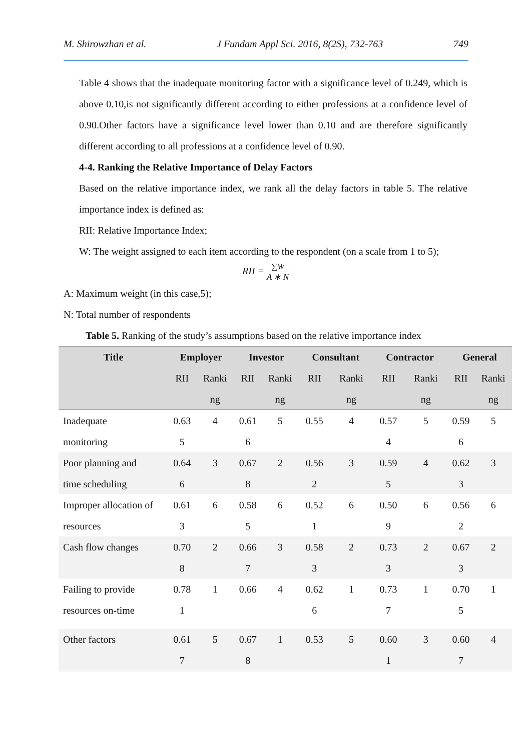M. Shirowzhan et al. J Fundam Appl Sci. 2016, 8(2S), 732-763 749
Table 4 shows that the inadequate monitoring factor with a significance level of 0.249, which is above 0.10,is not significantly different according to either professions at a confidence level of 0.90.Other factors have a significance level lower than 0.10 and are therefore significantly different according to all professions at a confidence level of 0.90.
4-4. Ranking the Relative Importance of Delay Factors
Based on the relative importance index, we rank all the delay factors in table 5. The relative importance index is defined as:
RII: Relative Importance Index;
W: The weight assigned to each item according to the respondent (on a scale from 1 to 5);
RII = ∑W A ∗ N
A: Maximum weight (in this case,5);
N: Total number of respondents
Table 5. Ranking of the study’s assumptions based on the relative importance index
| Title | Employer | | Investor | | Consultant | | Contractor | | General | |
| --- | --- | --- | --- | --- | --- | --- | --- | --- | --- | --- |
| | RII | Ranki ng | RII | Ranki ng | RII | Ranki ng | RII | Ranki ng | RII | Ranki ng |
| Inadequate monitoring | 0.63 5 | 4 | 0.61 6 | 5 | 0.55 | 4 | 0.57 4 | 5 | 0.59 6 | 5 |
| Poor planning and time scheduling | 0.64 6 | 3 | 0.67 8 | 2 | 0.56 2 | 3 | 0.59 5 | 4 | 0.62 3 | 3 |
| Improper allocation of resources | 0.61 3 | 6 | 0.58 5 | 6 | 0.52 1 | 6 | 0.50 9 | 6 | 0.56 2 | 6 |
| Cash flow changes | 0.70 8 | 2 | 0.66 7 | 3 | 0.58 3 | 2 | 0.73 3 | 2 | 0.67 3 | 2 |
| Failing to provide resources on-time | 0.78 1 | 1 | 0.66 | 4 | 0.62 6 | 1 | 0.73 7 | 1 | 0.70 5 | 1 |
| Other factors | 0.61 7 | 5 | 0.67 8 | 1 | 0.53 | 5 | 0.60 1 | 3 | 0.60 7 | 4 |